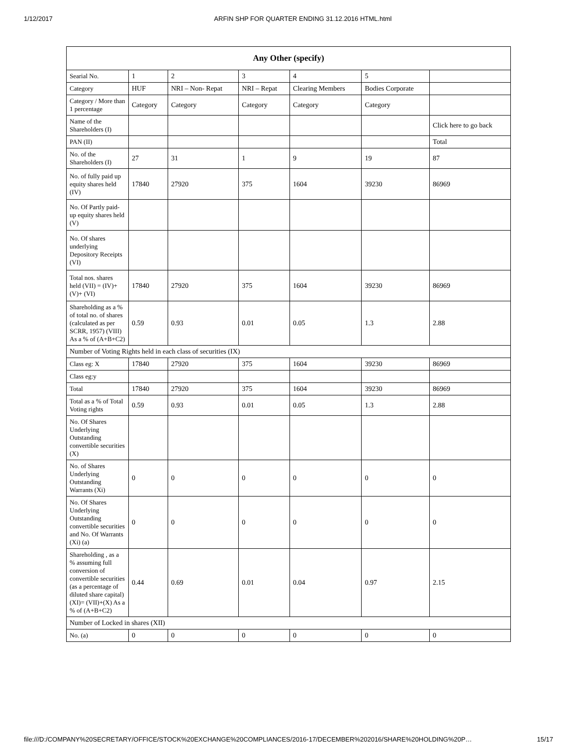1/12/2017 ARFIN SHP FOR QUARTER ENDING 31.12.2016 HTML.html
| Any Other (specify) | | | | | | |
| --- | --- | --- | --- | --- | --- | --- |
| Searial No. | 1 | 2 | 3 | 4 | 5 | |
| Category | HUF | NRI – Non- Repat | NRI – Repat | Clearing Members | Bodies Corporate | |
| Category / More than 1 percentage | Category | Category | Category | Category | Category | |
| Name of the Shareholders (I) | | | | | | Click here to go back |
| PAN (II) | | | | | | Total |
| No. of the Shareholders (I) | 27 | 31 | 1 | 9 | 19 | 87 |
| No. of fully paid up equity shares held (IV) | 17840 | 27920 | 375 | 1604 | 39230 | 86969 |
| No. Of Partly paid-up equity shares held (V) | | | | | | |
| No. Of shares underlying Depository Receipts (VI) | | | | | | |
| Total nos. shares held (VII) = (IV)+(V)+ (VI) | 17840 | 27920 | 375 | 1604 | 39230 | 86969 |
| Shareholding as a % of total no. of shares (calculated as per SCRR, 1957) (VIII) As a % of (A+B+C2) | 0.59 | 0.93 | 0.01 | 0.05 | 1.3 | 2.88 |
| Number of Voting Rights held in each class of securities (IX) | | | | | | |
| Class eg: X | 17840 | 27920 | 375 | 1604 | 39230 | 86969 |
| Class eg:y | | | | | | |
| Total | 17840 | 27920 | 375 | 1604 | 39230 | 86969 |
| Total as a % of Total Voting rights | 0.59 | 0.93 | 0.01 | 0.05 | 1.3 | 2.88 |
| No. Of Shares Underlying Outstanding convertible securities (X) | | | | | | |
| No. of Shares Underlying Outstanding Warrants (Xi) | 0 | 0 | 0 | 0 | 0 | 0 |
| No. Of Shares Underlying Outstanding convertible securities and No. Of Warrants (Xi) (a) | 0 | 0 | 0 | 0 | 0 | 0 |
| Shareholding , as a % assuming full conversion of convertible securities (as a percentage of diluted share capital) (XI)= (VII)+(X) As a % of (A+B+C2) | 0.44 | 0.69 | 0.01 | 0.04 | 0.97 | 2.15 |
| Number of Locked in shares (XII) | | | | | | |
| No. (a) | 0 | 0 | 0 | 0 | 0 | 0 |
file:///D:/COMPANY%20SECRETARY/OFFICE/STOCK%20EXCHANGE%20COMPLIANCES/2016-17/DECEMBER%202016/SHARE%20HOLDING%20P… 15/17